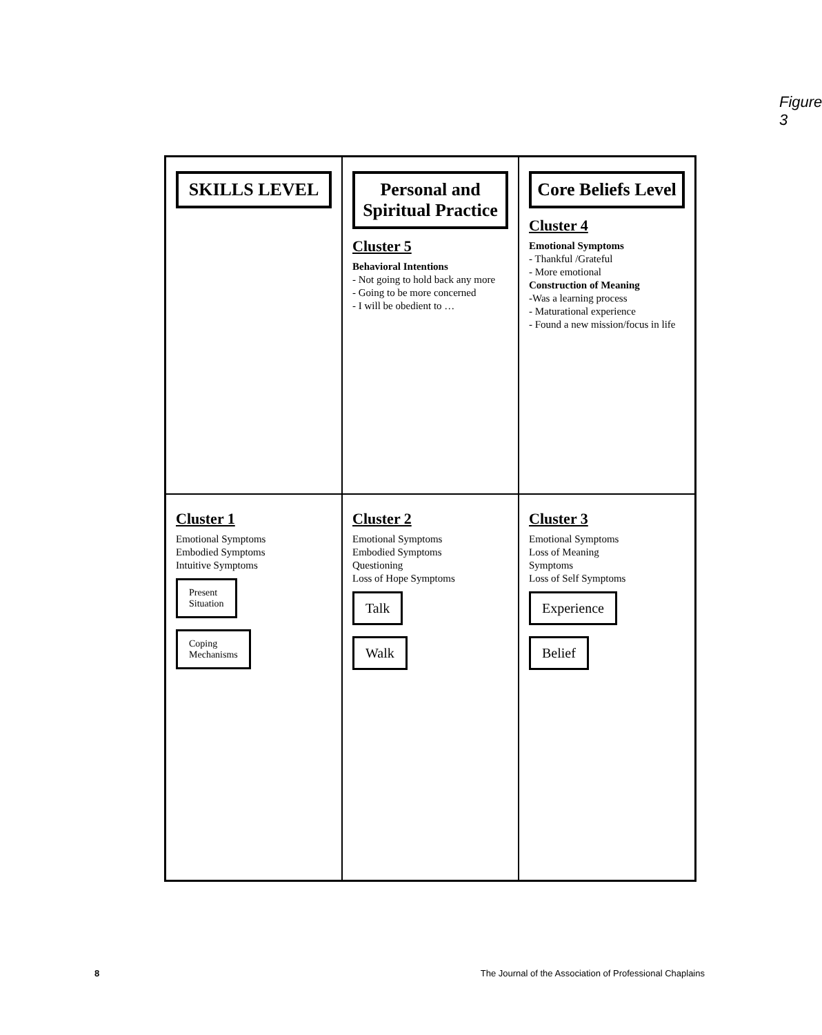Figure 3
SKILLS LEVEL
Cluster 1
Emotional Symptoms
Embodied Symptoms
Intuitive Symptoms
Present
Situation
Coping
Mechanisms
Personal and Spiritual Practice
Cluster 5
Behavioral Intentions
- Not going to hold back any more
- Going to be more concerned
- I will be obedient to …
Cluster 2
Emotional Symptoms
Embodied Symptoms
Questioning
Loss of Hope Symptoms
Talk
Walk
Core Beliefs Level
Cluster 4
Emotional Symptoms
- Thankful /Grateful
- More emotional
Construction of Meaning
-Was a learning process
- Maturational experience
- Found a new mission/focus in life
Cluster 3
Emotional Symptoms
Loss of Meaning
Symptoms
Loss of Self Symptoms
Experience
Belief
8
The Journal of the Association of Professional Chaplains